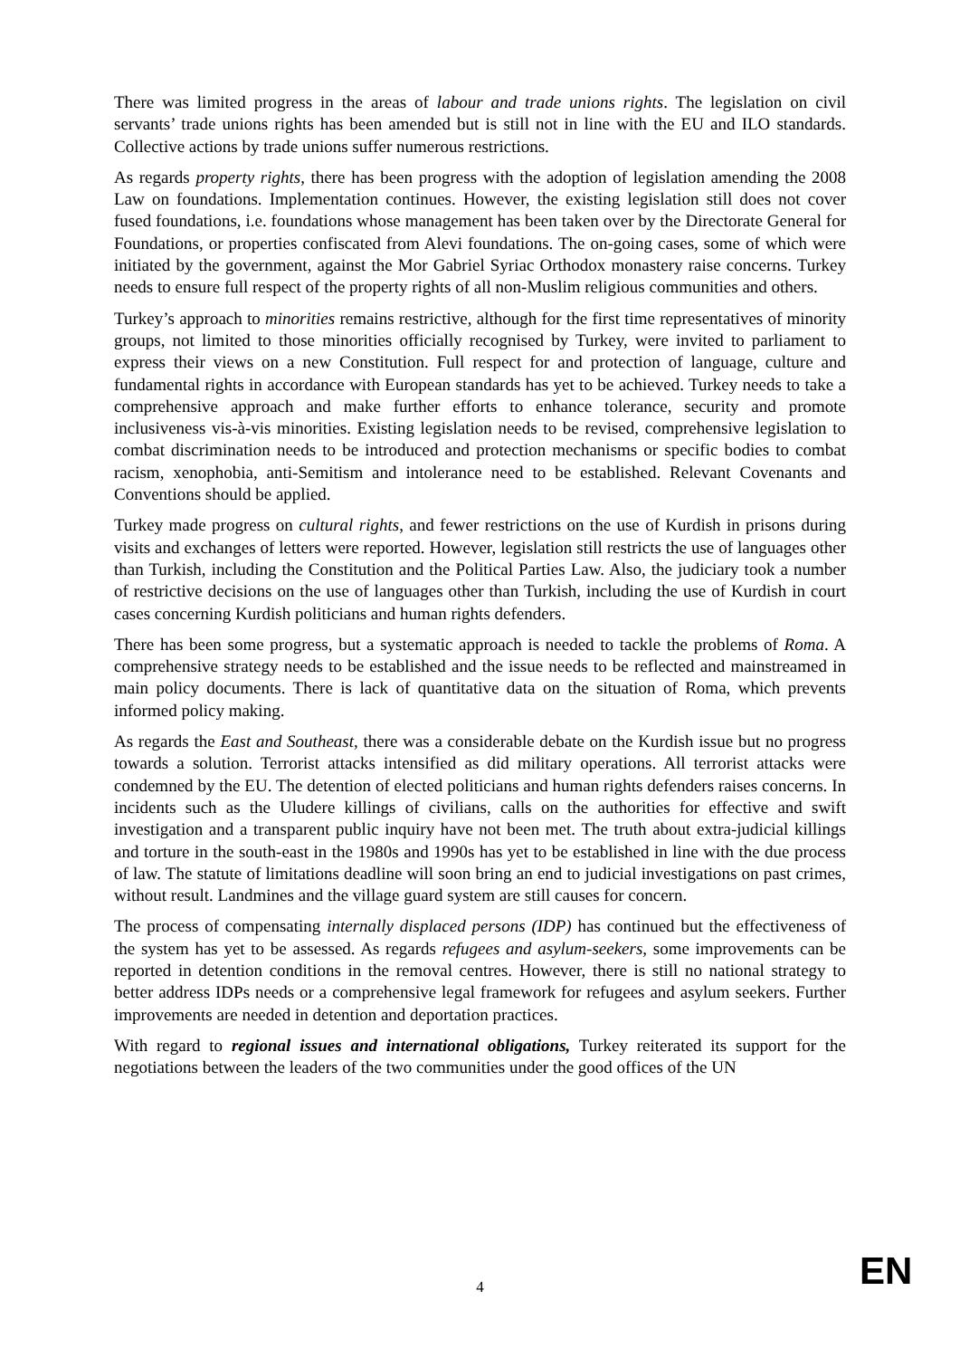There was limited progress in the areas of labour and trade unions rights. The legislation on civil servants’ trade unions rights has been amended but is still not in line with the EU and ILO standards. Collective actions by trade unions suffer numerous restrictions.
As regards property rights, there has been progress with the adoption of legislation amending the 2008 Law on foundations. Implementation continues. However, the existing legislation still does not cover fused foundations, i.e. foundations whose management has been taken over by the Directorate General for Foundations, or properties confiscated from Alevi foundations. The on-going cases, some of which were initiated by the government, against the Mor Gabriel Syriac Orthodox monastery raise concerns. Turkey needs to ensure full respect of the property rights of all non-Muslim religious communities and others.
Turkey’s approach to minorities remains restrictive, although for the first time representatives of minority groups, not limited to those minorities officially recognised by Turkey, were invited to parliament to express their views on a new Constitution. Full respect for and protection of language, culture and fundamental rights in accordance with European standards has yet to be achieved. Turkey needs to take a comprehensive approach and make further efforts to enhance tolerance, security and promote inclusiveness vis-à-vis minorities. Existing legislation needs to be revised, comprehensive legislation to combat discrimination needs to be introduced and protection mechanisms or specific bodies to combat racism, xenophobia, anti-Semitism and intolerance need to be established. Relevant Covenants and Conventions should be applied.
Turkey made progress on cultural rights, and fewer restrictions on the use of Kurdish in prisons during visits and exchanges of letters were reported. However, legislation still restricts the use of languages other than Turkish, including the Constitution and the Political Parties Law. Also, the judiciary took a number of restrictive decisions on the use of languages other than Turkish, including the use of Kurdish in court cases concerning Kurdish politicians and human rights defenders.
There has been some progress, but a systematic approach is needed to tackle the problems of Roma. A comprehensive strategy needs to be established and the issue needs to be reflected and mainstreamed in main policy documents. There is lack of quantitative data on the situation of Roma, which prevents informed policy making.
As regards the East and Southeast, there was a considerable debate on the Kurdish issue but no progress towards a solution. Terrorist attacks intensified as did military operations. All terrorist attacks were condemned by the EU. The detention of elected politicians and human rights defenders raises concerns. In incidents such as the Uludere killings of civilians, calls on the authorities for effective and swift investigation and a transparent public inquiry have not been met. The truth about extra-judicial killings and torture in the south-east in the 1980s and 1990s has yet to be established in line with the due process of law. The statute of limitations deadline will soon bring an end to judicial investigations on past crimes, without result. Landmines and the village guard system are still causes for concern.
The process of compensating internally displaced persons (IDP) has continued but the effectiveness of the system has yet to be assessed. As regards refugees and asylum-seekers, some improvements can be reported in detention conditions in the removal centres. However, there is still no national strategy to better address IDPs needs or a comprehensive legal framework for refugees and asylum seekers. Further improvements are needed in detention and deportation practices.
With regard to regional issues and international obligations, Turkey reiterated its support for the negotiations between the leaders of the two communities under the good offices of the UN
4 EN